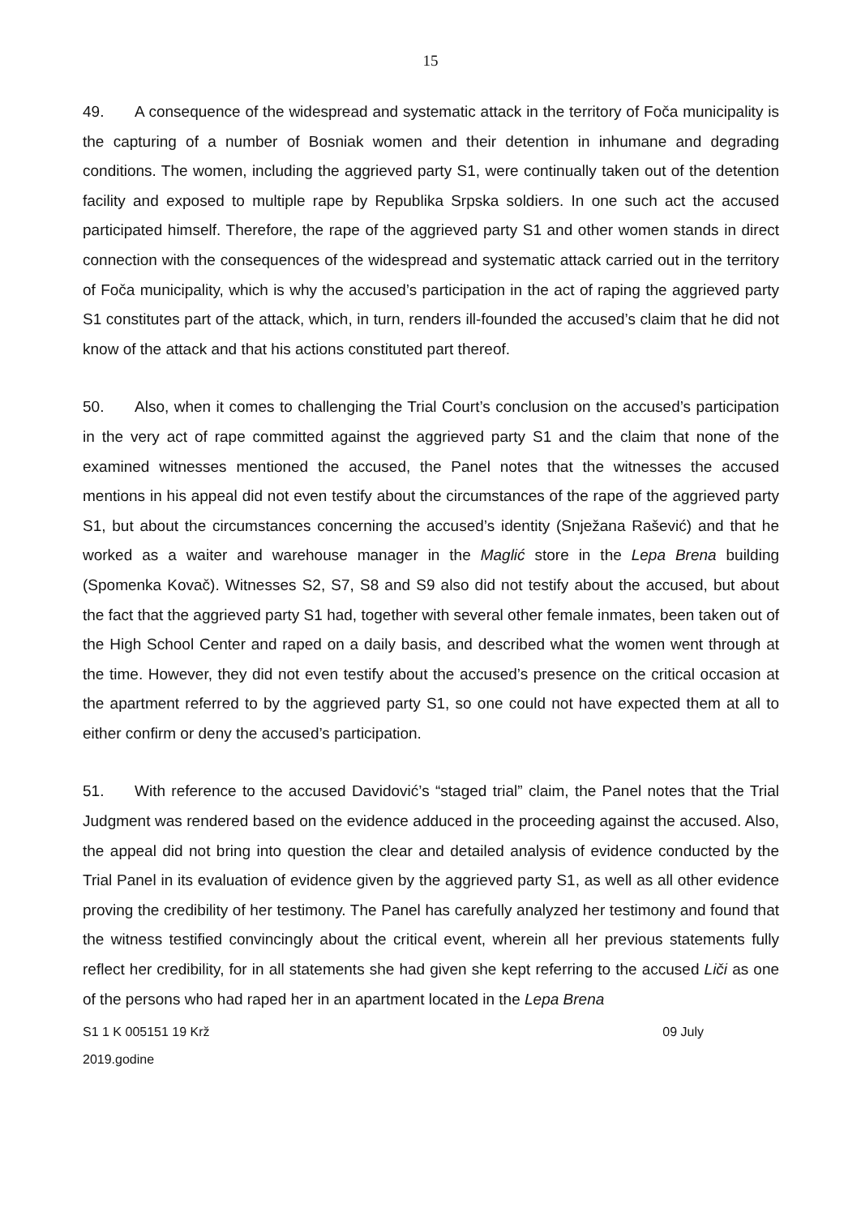15
49. A consequence of the widespread and systematic attack in the territory of Foča municipality is the capturing of a number of Bosniak women and their detention in inhumane and degrading conditions. The women, including the aggrieved party S1, were continually taken out of the detention facility and exposed to multiple rape by Republika Srpska soldiers. In one such act the accused participated himself. Therefore, the rape of the aggrieved party S1 and other women stands in direct connection with the consequences of the widespread and systematic attack carried out in the territory of Foča municipality, which is why the accused’s participation in the act of raping the aggrieved party S1 constitutes part of the attack, which, in turn, renders ill-founded the accused’s claim that he did not know of the attack and that his actions constituted part thereof.
50. Also, when it comes to challenging the Trial Court’s conclusion on the accused’s participation in the very act of rape committed against the aggrieved party S1 and the claim that none of the examined witnesses mentioned the accused, the Panel notes that the witnesses the accused mentions in his appeal did not even testify about the circumstances of the rape of the aggrieved party S1, but about the circumstances concerning the accused’s identity (Snježana Rašević) and that he worked as a waiter and warehouse manager in the Maglić store in the Lepa Brena building (Spomenka Kovač). Witnesses S2, S7, S8 and S9 also did not testify about the accused, but about the fact that the aggrieved party S1 had, together with several other female inmates, been taken out of the High School Center and raped on a daily basis, and described what the women went through at the time. However, they did not even testify about the accused’s presence on the critical occasion at the apartment referred to by the aggrieved party S1, so one could not have expected them at all to either confirm or deny the accused’s participation.
51. With reference to the accused Davidović’s “staged trial” claim, the Panel notes that the Trial Judgment was rendered based on the evidence adduced in the proceeding against the accused. Also, the appeal did not bring into question the clear and detailed analysis of evidence conducted by the Trial Panel in its evaluation of evidence given by the aggrieved party S1, as well as all other evidence proving the credibility of her testimony. The Panel has carefully analyzed her testimony and found that the witness testified convincingly about the critical event, wherein all her previous statements fully reflect her credibility, for in all statements she had given she kept referring to the accused Liči as one of the persons who had raped her in an apartment located in the Lepa Brena
S1 1 K 005151 19 Krž 09 July
2019.godine